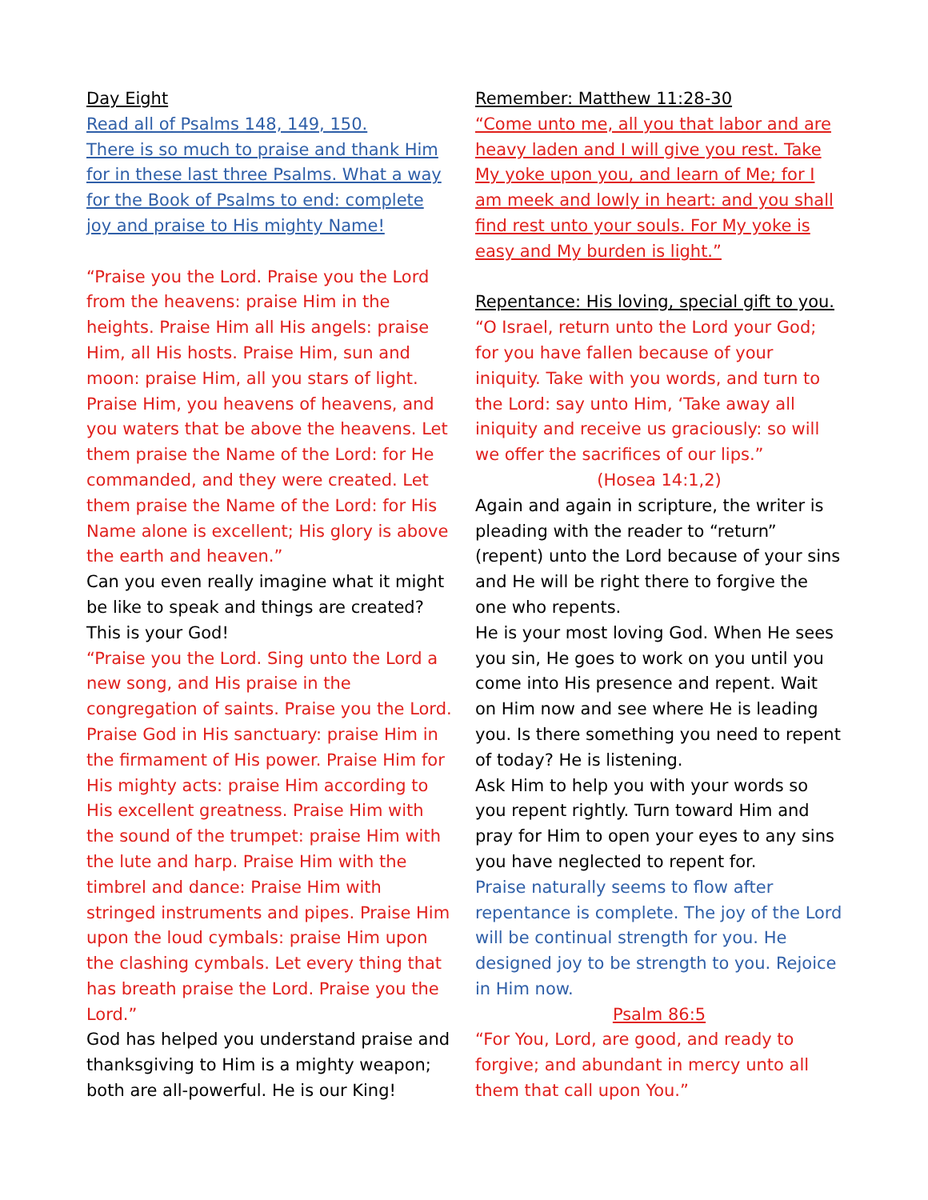Day Eight
Read all of Psalms 148, 149, 150.
There is so much to praise and thank Him for in these last three Psalms. What a way for the Book of Psalms to end: complete joy and praise to His mighty Name!
“Praise you the Lord. Praise you the Lord from the heavens: praise Him in the heights. Praise Him all His angels: praise Him, all His hosts. Praise Him, sun and moon: praise Him, all you stars of light. Praise Him, you heavens of heavens, and you waters that be above the heavens. Let them praise the Name of the Lord: for He commanded, and they were created. Let them praise the Name of the Lord: for His Name alone is excellent; His glory is above the earth and heaven.”
Can you even really imagine what it might be like to speak and things are created? This is your God!
“Praise you the Lord. Sing unto the Lord a new song, and His praise in the congregation of saints. Praise you the Lord. Praise God in His sanctuary: praise Him in the firmament of His power. Praise Him for His mighty acts: praise Him according to His excellent greatness. Praise Him with the sound of the trumpet: praise Him with the lute and harp. Praise Him with the timbrel and dance: Praise Him with stringed instruments and pipes. Praise Him upon the loud cymbals: praise Him upon the clashing cymbals. Let every thing that has breath praise the Lord. Praise you the Lord.”
God has helped you understand praise and thanksgiving to Him is a mighty weapon; both are all-powerful. He is our King!
Remember: Matthew 11:28-30
“Come unto me, all you that labor and are heavy laden and I will give you rest. Take My yoke upon you, and learn of Me; for I am meek and lowly in heart: and you shall find rest unto your souls. For My yoke is easy and My burden is light.”
Repentance: His loving, special gift to you.
“O Israel, return unto the Lord your God; for you have fallen because of your iniquity. Take with you words, and turn to the Lord: say unto Him, ‘Take away all iniquity and receive us graciously: so will we offer the sacrifices of our lips.”
(Hosea 14:1,2)
Again and again in scripture, the writer is pleading with the reader to “return” (repent) unto the Lord because of your sins and He will be right there to forgive the one who repents.
He is your most loving God. When He sees you sin, He goes to work on you until you come into His presence and repent. Wait on Him now and see where He is leading you. Is there something you need to repent of today? He is listening.
Ask Him to help you with your words so you repent rightly. Turn toward Him and pray for Him to open your eyes to any sins you have neglected to repent for.
Praise naturally seems to flow after repentance is complete. The joy of the Lord will be continual strength for you. He designed joy to be strength to you. Rejoice in Him now.
Psalm 86:5
“For You, Lord, are good, and ready to forgive; and abundant in mercy unto all them that call upon You.”